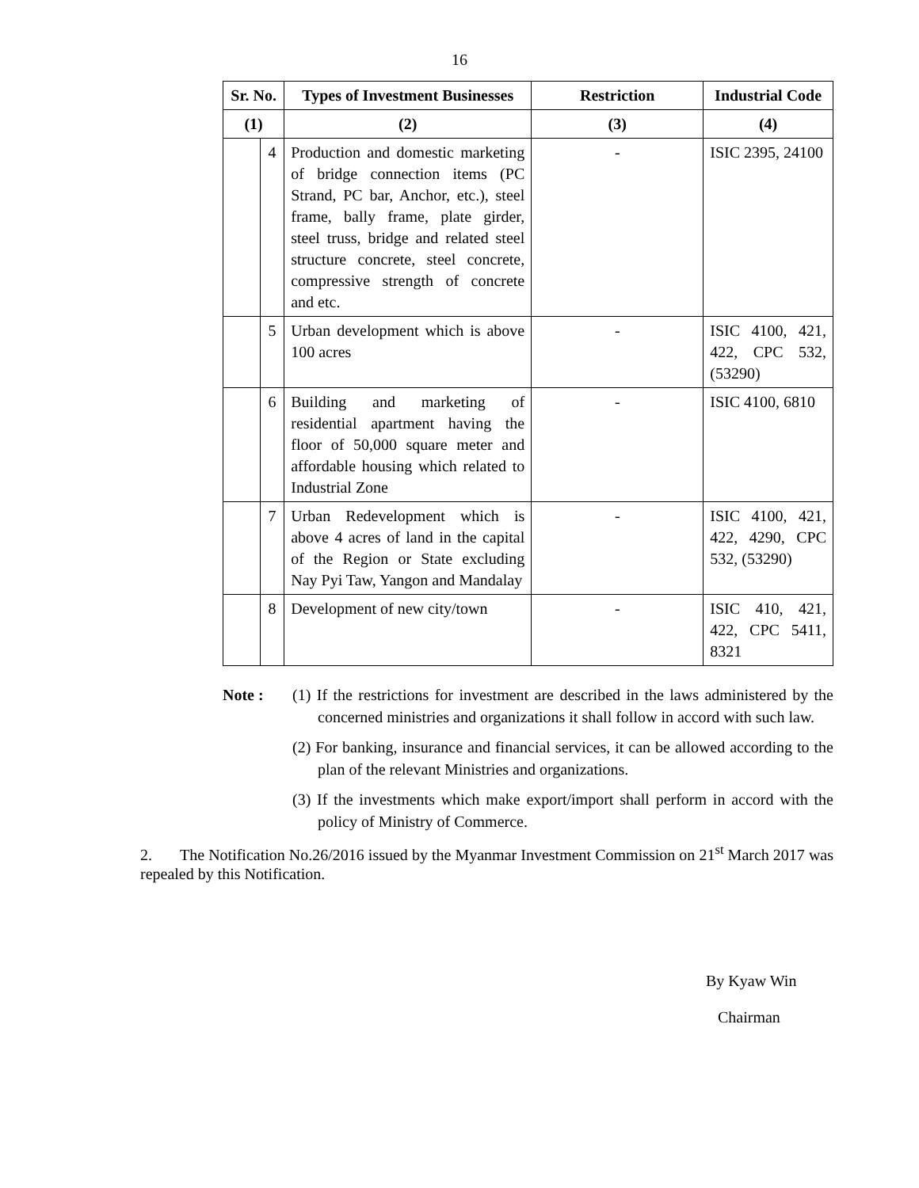16
| Sr. No. | | Types of Investment Businesses | Restriction | Industrial Code |
| --- | --- | --- | --- | --- |
| (1) | | (2) | (3) | (4) |
| | 4 | Production and domestic marketing of bridge connection items (PC Strand, PC bar, Anchor, etc.), steel frame, bally frame, plate girder, steel truss, bridge and related steel structure concrete, steel concrete, compressive strength of concrete and etc. | - | ISIC 2395, 24100 |
| | 5 | Urban development which is above 100 acres | - | ISIC 4100, 421, 422, CPC 532, (53290) |
| | 6 | Building and marketing of residential apartment having the floor of 50,000 square meter and affordable housing which related to Industrial Zone | - | ISIC 4100, 6810 |
| | 7 | Urban Redevelopment which is above 4 acres of land in the capital of the Region or State excluding Nay Pyi Taw, Yangon and Mandalay | - | ISIC 4100, 421, 422, 4290, CPC 532, (53290) |
| | 8 | Development of new city/town | - | ISIC 410, 421, 422, CPC 5411, 8321 |
Note : (1) If the restrictions for investment are described in the laws administered by the concerned ministries and organizations it shall follow in accord with such law.
(2) For banking, insurance and financial services, it can be allowed according to the plan of the relevant Ministries and organizations.
(3) If the investments which make export/import shall perform in accord with the policy of Ministry of Commerce.
2. The Notification No.26/2016 issued by the Myanmar Investment Commission on 21<sup>st</sup> March 2017 was repealed by this Notification.
By Kyaw Win
Chairman